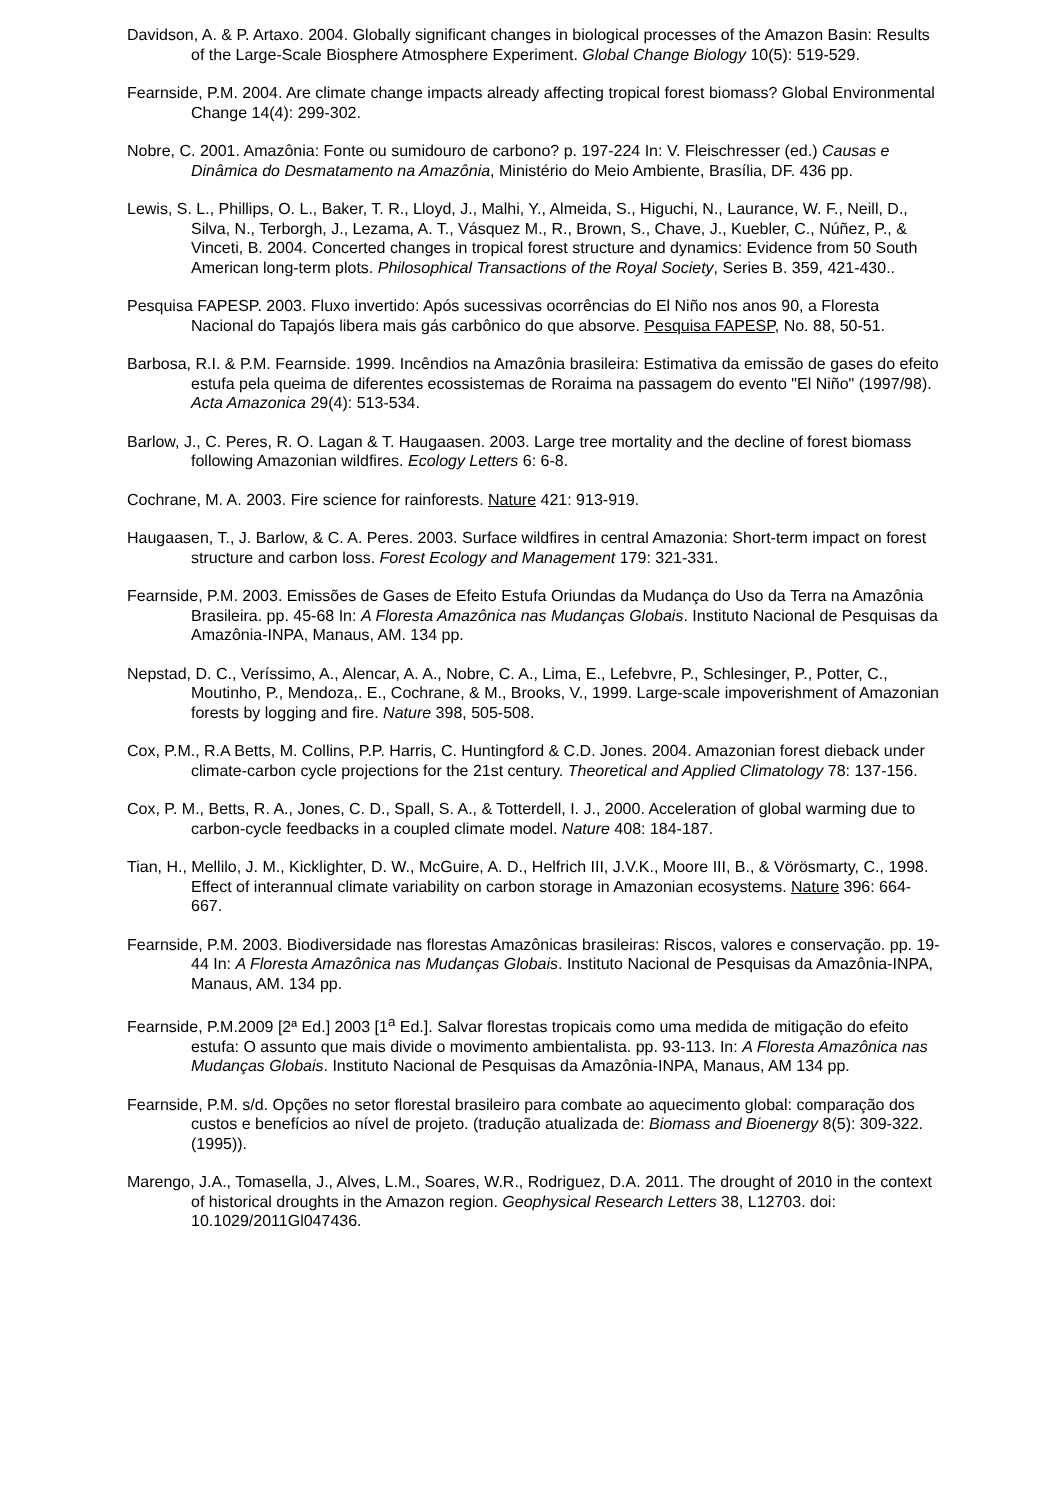Davidson, A. & P. Artaxo. 2004. Globally significant changes in biological processes of the Amazon Basin: Results of the Large-Scale Biosphere Atmosphere Experiment. Global Change Biology 10(5): 519-529.
Fearnside, P.M. 2004. Are climate change impacts already affecting tropical forest biomass? Global Environmental Change 14(4): 299-302.
Nobre, C. 2001. Amazônia: Fonte ou sumidouro de carbono? p. 197-224 In: V. Fleischresser (ed.) Causas e Dinâmica do Desmatamento na Amazônia, Ministério do Meio Ambiente, Brasília, DF. 436 pp.
Lewis, S. L., Phillips, O. L., Baker, T. R., Lloyd, J., Malhi, Y., Almeida, S., Higuchi, N., Laurance, W. F., Neill, D., Silva, N., Terborgh, J., Lezama, A. T., Vásquez M., R., Brown, S., Chave, J., Kuebler, C., Núñez, P., & Vinceti, B. 2004. Concerted changes in tropical forest structure and dynamics: Evidence from 50 South American long-term plots. Philosophical Transactions of the Royal Society, Series B. 359, 421-430..
Pesquisa FAPESP. 2003. Fluxo invertido: Após sucessivas ocorrências do El Niño nos anos 90, a Floresta Nacional do Tapajós libera mais gás carbônico do que absorve. Pesquisa FAPESP, No. 88, 50-51.
Barbosa, R.I. & P.M. Fearnside. 1999. Incêndios na Amazônia brasileira: Estimativa da emissão de gases do efeito estufa pela queima de diferentes ecossistemas de Roraima na passagem do evento "El Niño" (1997/98). Acta Amazonica 29(4): 513-534.
Barlow, J., C. Peres, R. O. Lagan & T. Haugaasen. 2003. Large tree mortality and the decline of forest biomass following Amazonian wildfires. Ecology Letters 6: 6-8.
Cochrane, M. A. 2003. Fire science for rainforests. Nature 421: 913-919.
Haugaasen, T., J. Barlow, & C. A. Peres. 2003. Surface wildfires in central Amazonia: Short-term impact on forest structure and carbon loss. Forest Ecology and Management 179: 321-331.
Fearnside, P.M. 2003. Emissões de Gases de Efeito Estufa Oriundas da Mudança do Uso da Terra na Amazônia Brasileira. pp. 45-68 In: A Floresta Amazônica nas Mudanças Globais. Instituto Nacional de Pesquisas da Amazônia-INPA, Manaus, AM. 134 pp.
Nepstad, D. C., Veríssimo, A., Alencar, A. A., Nobre, C. A., Lima, E., Lefebvre, P., Schlesinger, P., Potter, C., Moutinho, P., Mendoza,. E., Cochrane, & M., Brooks, V., 1999. Large-scale impoverishment of Amazonian forests by logging and fire. Nature 398, 505-508.
Cox, P.M., R.A Betts, M. Collins, P.P. Harris, C. Huntingford & C.D. Jones. 2004. Amazonian forest dieback under climate-carbon cycle projections for the 21st century. Theoretical and Applied Climatology 78: 137-156.
Cox, P. M., Betts, R. A., Jones, C. D., Spall, S. A., & Totterdell, I. J., 2000. Acceleration of global warming due to carbon-cycle feedbacks in a coupled climate model. Nature 408: 184-187.
Tian, H., Mellilo, J. M., Kicklighter, D. W., McGuire, A. D., Helfrich III, J.V.K., Moore III, B., & Vörösmarty, C., 1998. Effect of interannual climate variability on carbon storage in Amazonian ecosystems. Nature 396: 664-667.
Fearnside, P.M. 2003. Biodiversidade nas florestas Amazônicas brasileiras: Riscos, valores e conservação. pp. 19-44 In: A Floresta Amazônica nas Mudanças Globais. Instituto Nacional de Pesquisas da Amazônia-INPA, Manaus, AM. 134 pp.
Fearnside, P.M.2009 [2ª Ed.] 2003 [1<sup>a</sup> Ed.]. Salvar florestas tropicais como uma medida de mitigação do efeito estufa: O assunto que mais divide o movimento ambientalista. pp. 93-113. In: A Floresta Amazônica nas Mudanças Globais. Instituto Nacional de Pesquisas da Amazônia-INPA, Manaus, AM 134 pp.
Fearnside, P.M. s/d. Opções no setor florestal brasileiro para combate ao aquecimento global: comparação dos custos e benefícios ao nível de projeto. (tradução atualizada de: Biomass and Bioenergy 8(5): 309-322. (1995)).
Marengo, J.A., Tomasella, J., Alves, L.M., Soares, W.R., Rodriguez, D.A. 2011. The drought of 2010 in the context of historical droughts in the Amazon region. Geophysical Research Letters 38, L12703. doi: 10.1029/2011Gl047436.